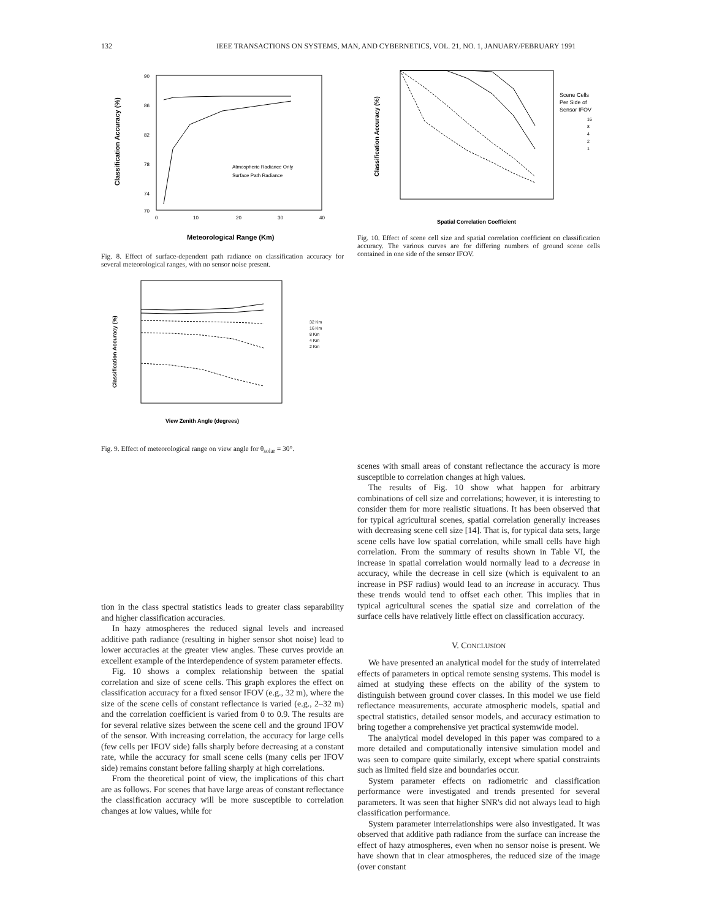132 IEEE TRANSACTIONS ON SYSTEMS, MAN, AND CYBERNETICS, VOL. 21, NO. 1, JANUARY/FEBRUARY 1991
Classification Accuracy (%)
90
86
82
78
74
70
0
10
20
30
40
Atmospheric Radiance Only
Surface Path Radiance
Meteorological Range (Km)
Fig. 8. Effect of surface-dependent path radiance on classification accuracy for several meteorological ranges, with no sensor noise present.
Classification Accuracy (%)
32 Km
16 Km
8 Km
4 Km
2 Km
View Zenith Angle (degrees)
Fig. 9. Effect of meteorological range on view angle for θ<sub>solar</sub> = 30°.
Classification Accuracy (%)
Scene Cells
Per Side of
Sensor IFOV
16
8
4
2
1
Spatial Correlation Coefficient
Fig. 10. Effect of scene cell size and spatial correlation coefficient on classification accuracy. The various curves are for differing numbers of ground scene cells contained in one side of the sensor IFOV.
tion in the class spectral statistics leads to greater class separability and higher classification accuracies.
In hazy atmospheres the reduced signal levels and increased additive path radiance (resulting in higher sensor shot noise) lead to lower accuracies at the greater view angles. These curves provide an excellent example of the interdependence of system parameter effects.
Fig. 10 shows a complex relationship between the spatial correlation and size of scene cells. This graph explores the effect on classification accuracy for a fixed sensor IFOV (e.g., 32 m), where the size of the scene cells of constant reflectance is varied (e.g., 2–32 m) and the correlation coefficient is varied from 0 to 0.9. The results are for several relative sizes between the scene cell and the ground IFOV of the sensor. With increasing correlation, the accuracy for large cells (few cells per IFOV side) falls sharply before decreasing at a constant rate, while the accuracy for small scene cells (many cells per IFOV side) remains constant before falling sharply at high correlations.
From the theoretical point of view, the implications of this chart are as follows. For scenes that have large areas of constant reflectance the classification accuracy will be more susceptible to correlation changes at low values, while for
scenes with small areas of constant reflectance the accuracy is more susceptible to correlation changes at high values.
The results of Fig. 10 show what happen for arbitrary combinations of cell size and correlations; however, it is interesting to consider them for more realistic situations. It has been observed that for typical agricultural scenes, spatial correlation generally increases with decreasing scene cell size [14]. That is, for typical data sets, large scene cells have low spatial correlation, while small cells have high correlation. From the summary of results shown in Table VI, the increase in spatial correlation would normally lead to a decrease in accuracy, while the decrease in cell size (which is equivalent to an increase in PSF radius) would lead to an increase in accuracy. Thus these trends would tend to offset each other. This implies that in typical agricultural scenes the spatial size and correlation of the surface cells have relatively little effect on classification accuracy.
V. CONCLUSION
We have presented an analytical model for the study of interrelated effects of parameters in optical remote sensing systems. This model is aimed at studying these effects on the ability of the system to distinguish between ground cover classes. In this model we use field reflectance measurements, accurate atmospheric models, spatial and spectral statistics, detailed sensor models, and accuracy estimation to bring together a comprehensive yet practical systemwide model.
The analytical model developed in this paper was compared to a more detailed and computationally intensive simulation model and was seen to compare quite similarly, except where spatial constraints such as limited field size and boundaries occur.
System parameter effects on radiometric and classification performance were investigated and trends presented for several parameters. It was seen that higher SNR's did not always lead to high classification performance.
System parameter interrelationships were also investigated. It was observed that additive path radiance from the surface can increase the effect of hazy atmospheres, even when no sensor noise is present. We have shown that in clear atmospheres, the reduced size of the image (over constant